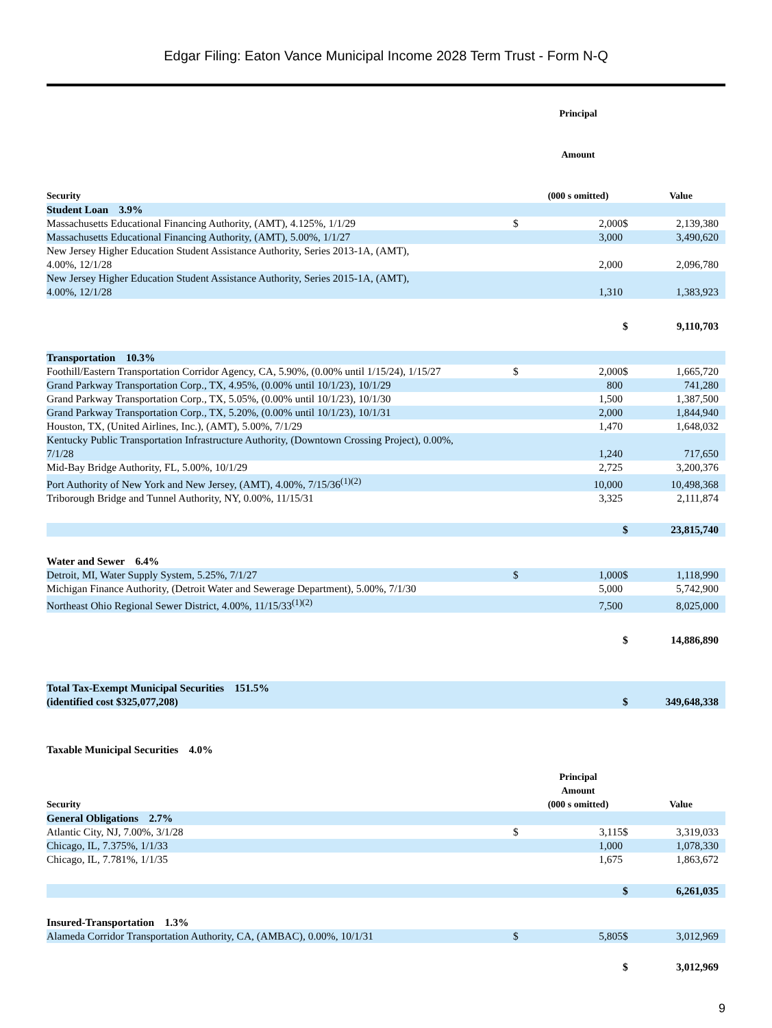Edgar Filing: Eaton Vance Municipal Income 2028 Term Trust - Form N-Q
| Security | | Principal Amount (000 s omitted) | | Value |
| --- | --- | --- | --- | --- |
| Student Loan 3.9% | | | | |
| Massachusetts Educational Financing Authority, (AMT), 4.125%, 1/1/29 | $ | 2,000 | $ | 2,139,380 |
| Massachusetts Educational Financing Authority, (AMT), 5.00%, 1/1/27 | | 3,000 | | 3,490,620 |
| New Jersey Higher Education Student Assistance Authority, Series 2013-1A, (AMT), 4.00%, 12/1/28 | | 2,000 | | 2,096,780 |
| New Jersey Higher Education Student Assistance Authority, Series 2015-1A, (AMT), 4.00%, 12/1/28 | | 1,310 | | 1,383,923 |
| | | | $ | 9,110,703 |
| Transportation 10.3% | | | | |
| Foothill/Eastern Transportation Corridor Agency, CA, 5.90%, (0.00% until 1/15/24), 1/15/27 | $ | 2,000 | $ | 1,665,720 |
| Grand Parkway Transportation Corp., TX, 4.95%, (0.00% until 10/1/23), 10/1/29 | | 800 | | 741,280 |
| Grand Parkway Transportation Corp., TX, 5.05%, (0.00% until 10/1/23), 10/1/30 | | 1,500 | | 1,387,500 |
| Grand Parkway Transportation Corp., TX, 5.20%, (0.00% until 10/1/23), 10/1/31 | | 2,000 | | 1,844,940 |
| Houston, TX, (United Airlines, Inc.), (AMT), 5.00%, 7/1/29 | | 1,470 | | 1,648,032 |
| Kentucky Public Transportation Infrastructure Authority, (Downtown Crossing Project), 0.00%, 7/1/28 | | 1,240 | | 717,650 |
| Mid-Bay Bridge Authority, FL, 5.00%, 10/1/29 | | 2,725 | | 3,200,376 |
| Port Authority of New York and New Jersey, (AMT), 4.00%, 7/15/36<sup>(1)(2)</sup> | | 10,000 | | 10,498,368 |
| Triborough Bridge and Tunnel Authority, NY, 0.00%, 11/15/31 | | 3,325 | | 2,111,874 |
| | | | $ | 23,815,740 |
| Water and Sewer 6.4% | | | | |
| Detroit, MI, Water Supply System, 5.25%, 7/1/27 | $ | 1,000 | $ | 1,118,990 |
| Michigan Finance Authority, (Detroit Water and Sewerage Department), 5.00%, 7/1/30 | | 5,000 | | 5,742,900 |
| Northeast Ohio Regional Sewer District, 4.00%, 11/15/33<sup>(1)(2)</sup> | | 7,500 | | 8,025,000 |
| | | | $ | 14,886,890 |
| Total Tax-Exempt Municipal Securities 151.5% (identified cost $325,077,208) | | | $ | 349,648,338 |
| Taxable Municipal Securities 4.0% | | | | |
| Security | | Principal Amount (000 s omitted) | | Value |
| General Obligations 2.7% | | | | |
| Atlantic City, NJ, 7.00%, 3/1/28 | $ | 3,115 | $ | 3,319,033 |
| Chicago, IL, 7.375%, 1/1/33 | | 1,000 | | 1,078,330 |
| Chicago, IL, 7.781%, 1/1/35 | | 1,675 | | 1,863,672 |
| | | | $ | 6,261,035 |
| Insured-Transportation 1.3% | | | | |
| Alameda Corridor Transportation Authority, CA, (AMBAC), 0.00%, 10/1/31 | $ | 5,805 | $ | 3,012,969 |
| | | | $ | 3,012,969 |
9